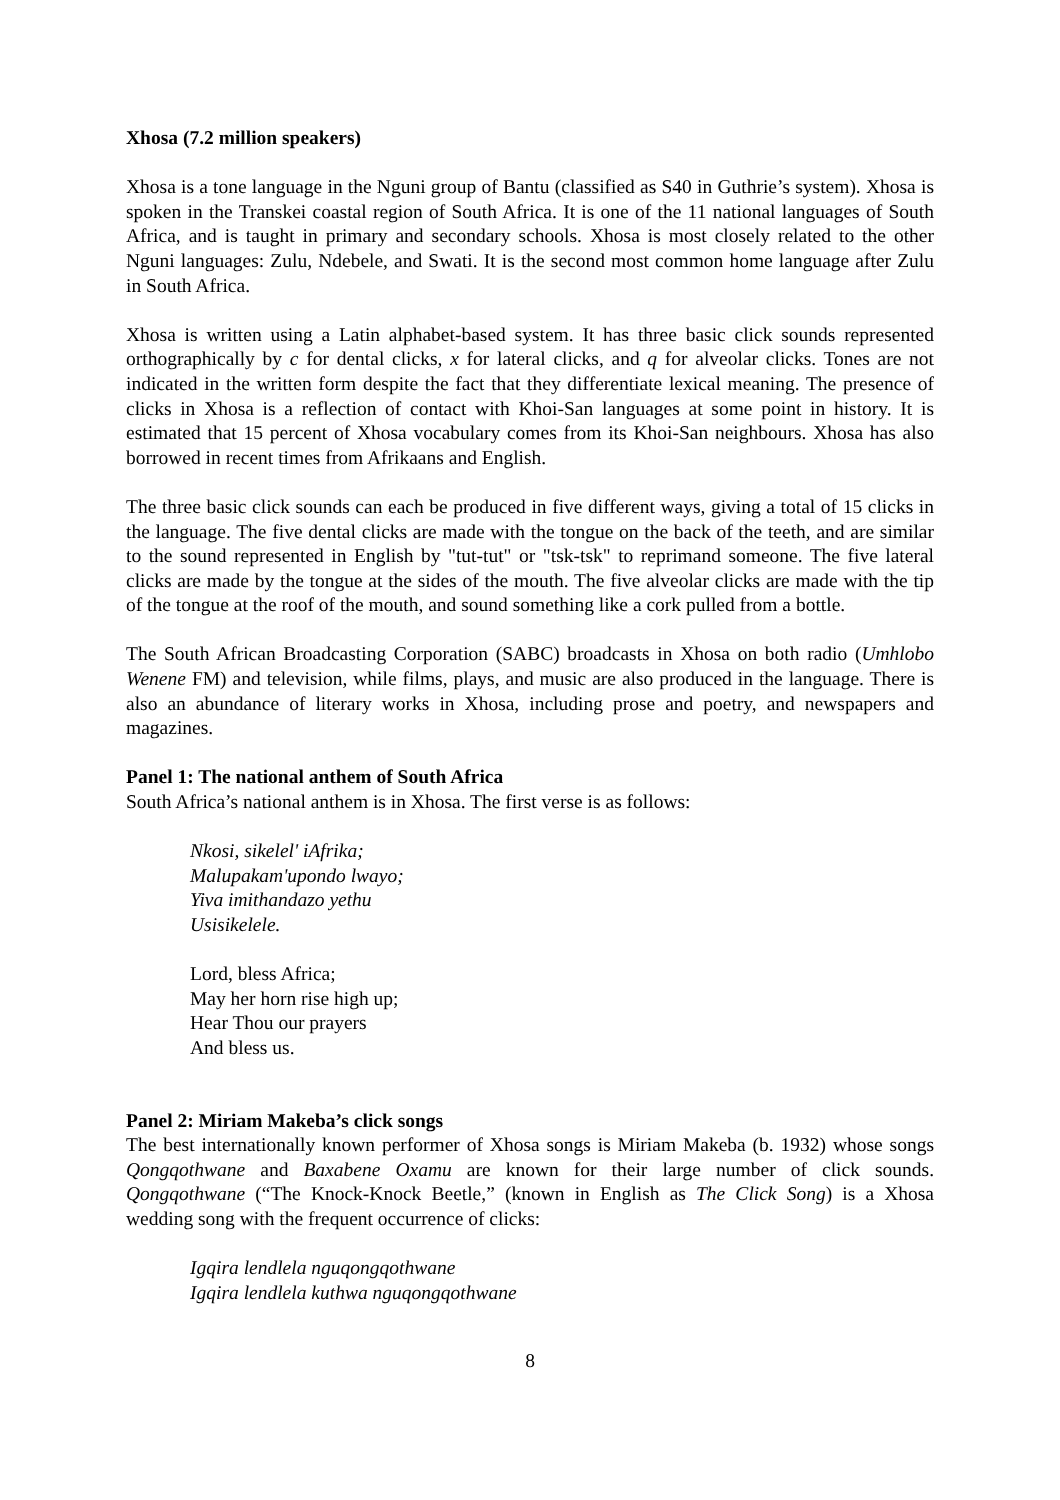Xhosa (7.2 million speakers)
Xhosa is a tone language in the Nguni group of Bantu (classified as S40 in Guthrie’s system). Xhosa is spoken in the Transkei coastal region of South Africa. It is one of the 11 national languages of South Africa, and is taught in primary and secondary schools. Xhosa is most closely related to the other Nguni languages: Zulu, Ndebele, and Swati. It is the second most common home language after Zulu in South Africa.
Xhosa is written using a Latin alphabet-based system. It has three basic click sounds represented orthographically by c for dental clicks, x for lateral clicks, and q for alveolar clicks. Tones are not indicated in the written form despite the fact that they differentiate lexical meaning. The presence of clicks in Xhosa is a reflection of contact with Khoi-San languages at some point in history. It is estimated that 15 percent of Xhosa vocabulary comes from its Khoi-San neighbours. Xhosa has also borrowed in recent times from Afrikaans and English.
The three basic click sounds can each be produced in five different ways, giving a total of 15 clicks in the language. The five dental clicks are made with the tongue on the back of the teeth, and are similar to the sound represented in English by "tut-tut" or "tsk-tsk" to reprimand someone. The five lateral clicks are made by the tongue at the sides of the mouth. The five alveolar clicks are made with the tip of the tongue at the roof of the mouth, and sound something like a cork pulled from a bottle.
The South African Broadcasting Corporation (SABC) broadcasts in Xhosa on both radio (Umhlobo Wenene FM) and television, while films, plays, and music are also produced in the language. There is also an abundance of literary works in Xhosa, including prose and poetry, and newspapers and magazines.
Panel 1: The national anthem of South Africa
South Africa’s national anthem is in Xhosa. The first verse is as follows:
Nkosi, sikelel' iAfrika;
Malupakam'upondo lwayo;
Yiva imithandazo yethu
Usisikelele.
Lord, bless Africa;
May her horn rise high up;
Hear Thou our prayers
And bless us.
Panel 2: Miriam Makeba’s click songs
The best internationally known performer of Xhosa songs is Miriam Makeba (b. 1932) whose songs Qongqothwane and Baxabene Oxamu are known for their large number of click sounds. Qongqothwane (“The Knock-Knock Beetle,” (known in English as The Click Song) is a Xhosa wedding song with the frequent occurrence of clicks:
Igqira lendlela nguqongqothwane
Igqira lendlela kuthwa nguqongqothwane
8